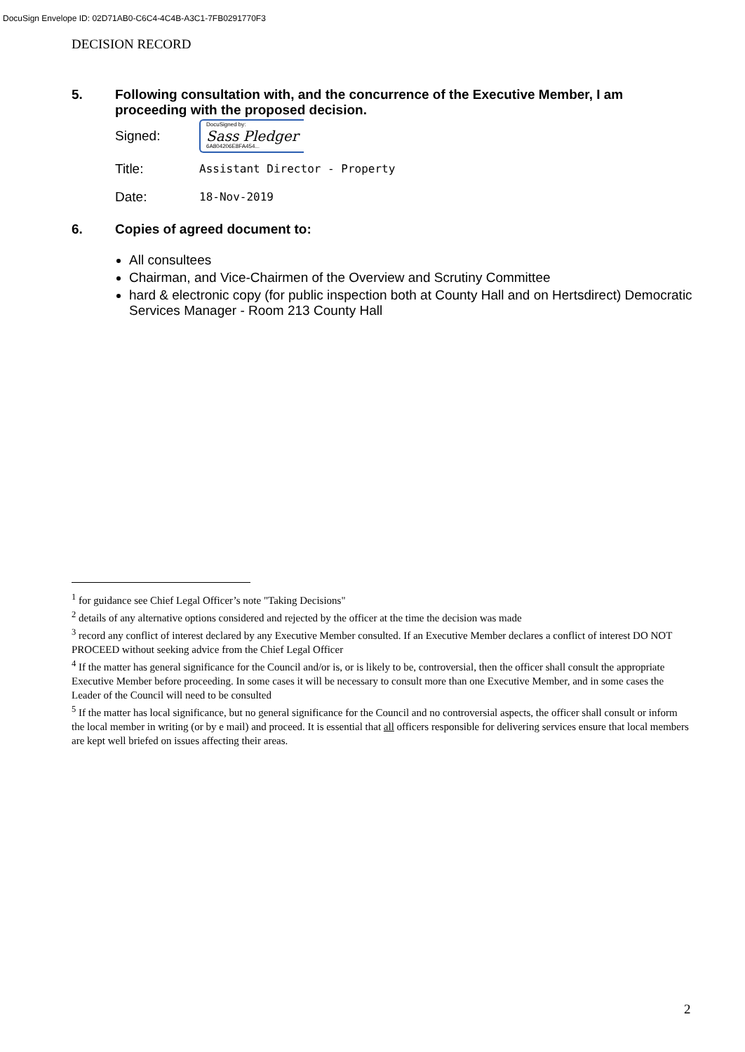DocuSign Envelope ID: 02D71AB0-C6C4-4C4B-A3C1-7FB0291770F3
DECISION RECORD
5. Following consultation with, and the concurrence of the Executive Member, I am proceeding with the proposed decision.
Signed:
DocuSigned by:
Sass Pledger
6A804206E8FA454...
Title: Assistant Director - Property
Date: 18-Nov-2019
6. Copies of agreed document to:
All consultees
Chairman, and Vice-Chairmen of the Overview and Scrutiny Committee
hard & electronic copy (for public inspection both at County Hall and on Hertsdirect) Democratic Services Manager - Room 213 County Hall
<sup>1</sup> for guidance see Chief Legal Officer’s note "Taking Decisions"
<sup>2</sup> details of any alternative options considered and rejected by the officer at the time the decision was made
<sup>3</sup> record any conflict of interest declared by any Executive Member consulted. If an Executive Member declares a conflict of interest DO NOT PROCEED without seeking advice from the Chief Legal Officer
<sup>4</sup> If the matter has general significance for the Council and/or is, or is likely to be, controversial, then the officer shall consult the appropriate Executive Member before proceeding. In some cases it will be necessary to consult more than one Executive Member, and in some cases the Leader of the Council will need to be consulted
<sup>5</sup> If the matter has local significance, but no general significance for the Council and no controversial aspects, the officer shall consult or inform the local member in writing (or by e mail) and proceed. It is essential that all officers responsible for delivering services ensure that local members are kept well briefed on issues affecting their areas.
2